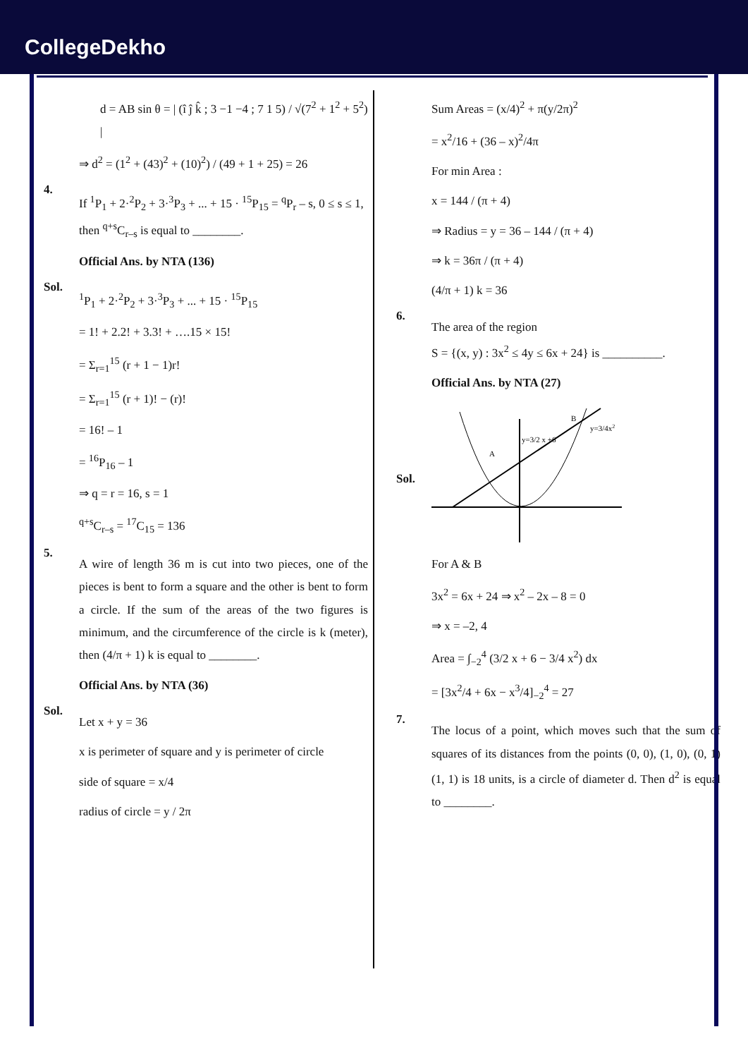CollegeDekho
d = AB sin θ = | (î ĵ k̂ ; 3 −1 −4 ; 7 1 5) / √(7<sup>2</sup> + 1<sup>2</sup> + 5<sup>2</sup>) |
⇒ d<sup>2</sup> = (1<sup>2</sup> + (43)<sup>2</sup> + (10)<sup>2</sup>) / (49 + 1 + 25) = 26
4.
If <sup>1</sup>P<sub>1</sub> + 2·<sup>2</sup>P<sub>2</sub> + 3·<sup>3</sup>P<sub>3</sub> + ... + 15 · <sup>15</sup>P<sub>15</sub> = <sup>q</sup>P<sub>r</sub> – s, 0 ≤ s ≤ 1, then <sup>q+s</sup>C<sub>r–s</sub> is equal to ________.
Official Ans. by NTA (136)
Sol.
<sup>1</sup> P<sub>1</sub> + 2·<sup>2</sup>P<sub>2</sub> + 3·<sup>3</sup>P<sub>3</sub> + ... + 15 · <sup>15</sup>P<sub>15</sub>
= 1! + 2.2! + 3.3! + ….15 × 15!
= Σ<sub>r=1</sub><sup>15</sup> (r + 1 − 1)r!
= Σ<sub>r=1</sub><sup>15</sup> (r + 1)! − (r)!
= 16! – 1
= <sup>16</sup>P<sub>16</sub> – 1
⇒ q = r = 16, s = 1
<sup>q+s</sup>C<sub>r–s</sub> = <sup>17</sup>C<sub>15</sub> = 136
5.
A wire of length 36 m is cut into two pieces, one of the pieces is bent to form a square and the other is bent to form a circle. If the sum of the areas of the two figures is minimum, and the circumference of the circle is k (meter), then (4/π + 1) k is equal to ________.
Official Ans. by NTA (36)
Sol.
Let x + y = 36
x is perimeter of square and y is perimeter of circle
side of square = x/4
radius of circle = y / 2π
Sum Areas = (x/4)<sup>2</sup> + π(y/2π)<sup>2</sup>
= x<sup>2</sup>/16 + (36 – x)<sup>2</sup>/4π
For min Area :
x = 144 / (π + 4)
⇒ Radius = y = 36 – 144 / (π + 4)
⇒ k = 36π / (π + 4)
(4/π + 1) k = 36
6.
The area of the region
S = {(x, y) : 3x<sup>2</sup> ≤ 4y ≤ 6x + 24} is __________.
Official Ans. by NTA (27)
Sol.
A
B
y=3/2 x +6
y=3/4x2
For A & B
3x<sup>2</sup> = 6x + 24 ⇒ x<sup>2</sup> – 2x – 8 = 0
⇒ x = –2, 4
Area = ∫<sub>−2</sub><sup>4</sup> (3/2 x + 6 − 3/4 x<sup>2</sup>) dx
= [3x<sup>2</sup>/4 + 6x − x<sup>3</sup>/4]<sub>−2</sub><sup>4</sup> = 27
7.
The locus of a point, which moves such that the sum of squares of its distances from the points (0, 0), (1, 0), (0, 1) (1, 1) is 18 units, is a circle of diameter d. Then d<sup>2</sup> is equal to ________.